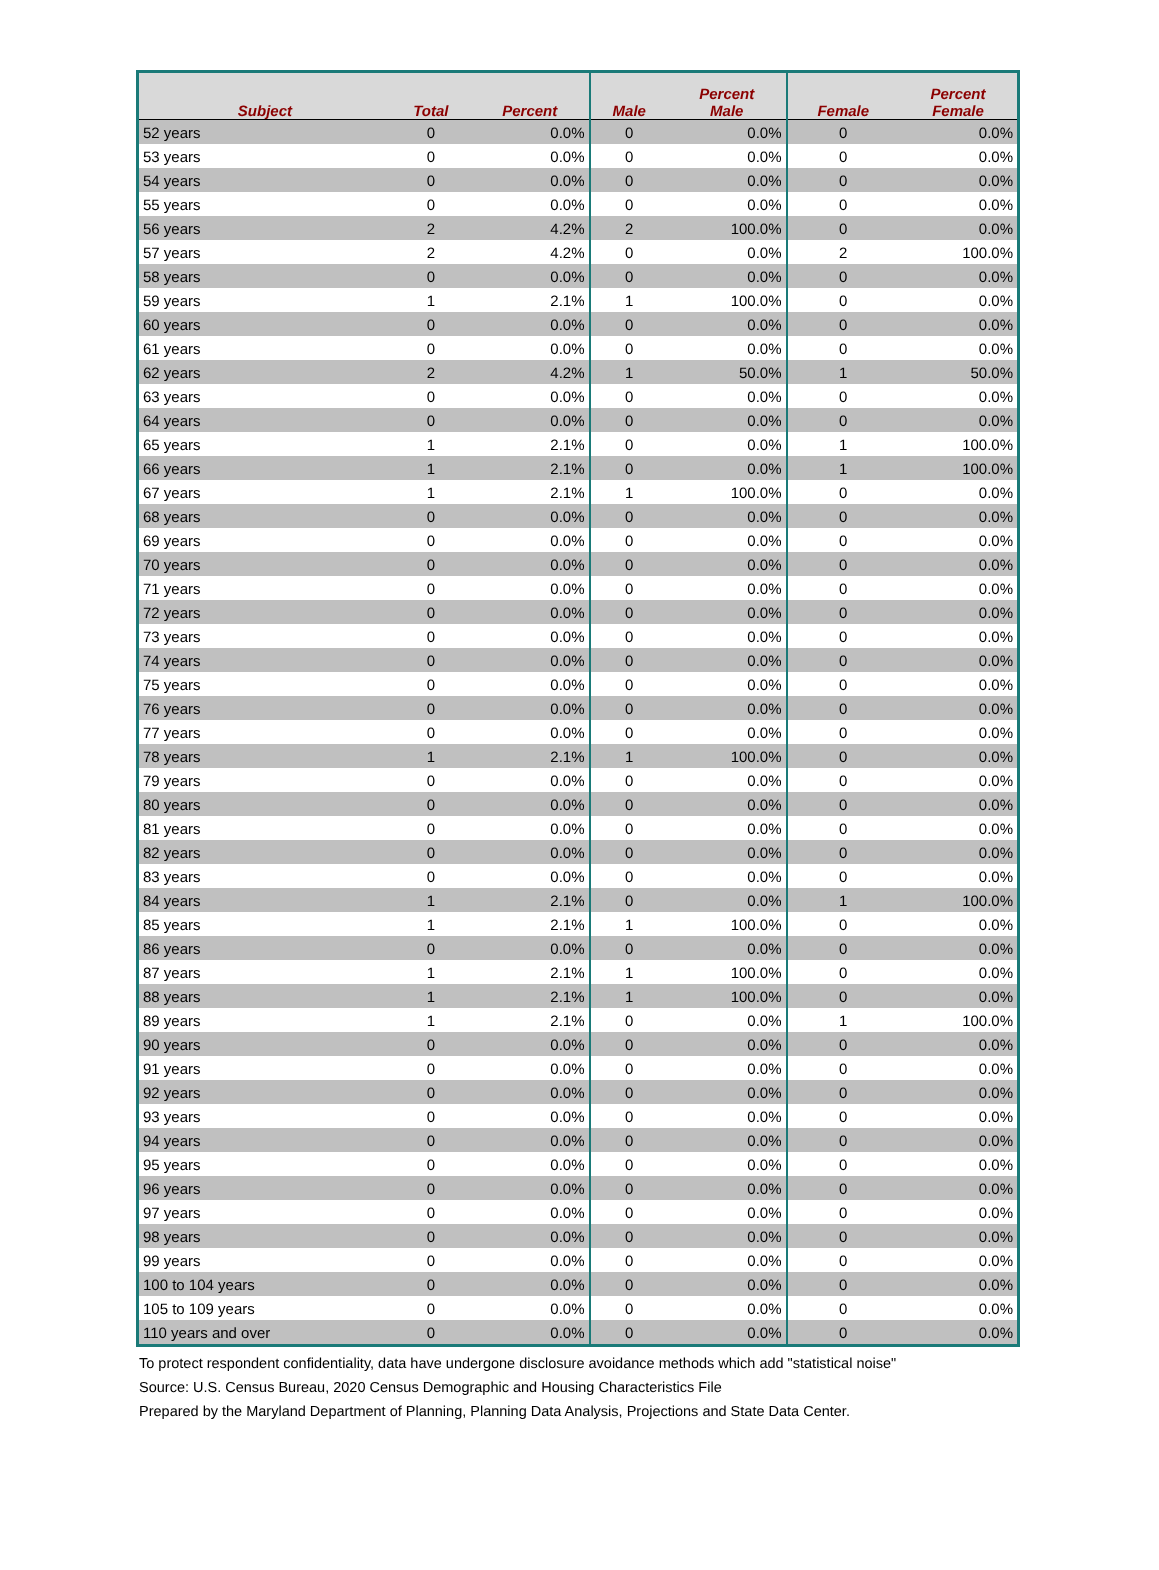| Subject | Total | Percent | Male | Percent Male | Female | Percent Female |
| --- | --- | --- | --- | --- | --- | --- |
| 52 years | 0 | 0.0% | 0 | 0.0% | 0 | 0.0% |
| 53 years | 0 | 0.0% | 0 | 0.0% | 0 | 0.0% |
| 54 years | 0 | 0.0% | 0 | 0.0% | 0 | 0.0% |
| 55 years | 0 | 0.0% | 0 | 0.0% | 0 | 0.0% |
| 56 years | 2 | 4.2% | 2 | 100.0% | 0 | 0.0% |
| 57 years | 2 | 4.2% | 0 | 0.0% | 2 | 100.0% |
| 58 years | 0 | 0.0% | 0 | 0.0% | 0 | 0.0% |
| 59 years | 1 | 2.1% | 1 | 100.0% | 0 | 0.0% |
| 60 years | 0 | 0.0% | 0 | 0.0% | 0 | 0.0% |
| 61 years | 0 | 0.0% | 0 | 0.0% | 0 | 0.0% |
| 62 years | 2 | 4.2% | 1 | 50.0% | 1 | 50.0% |
| 63 years | 0 | 0.0% | 0 | 0.0% | 0 | 0.0% |
| 64 years | 0 | 0.0% | 0 | 0.0% | 0 | 0.0% |
| 65 years | 1 | 2.1% | 0 | 0.0% | 1 | 100.0% |
| 66 years | 1 | 2.1% | 0 | 0.0% | 1 | 100.0% |
| 67 years | 1 | 2.1% | 1 | 100.0% | 0 | 0.0% |
| 68 years | 0 | 0.0% | 0 | 0.0% | 0 | 0.0% |
| 69 years | 0 | 0.0% | 0 | 0.0% | 0 | 0.0% |
| 70 years | 0 | 0.0% | 0 | 0.0% | 0 | 0.0% |
| 71 years | 0 | 0.0% | 0 | 0.0% | 0 | 0.0% |
| 72 years | 0 | 0.0% | 0 | 0.0% | 0 | 0.0% |
| 73 years | 0 | 0.0% | 0 | 0.0% | 0 | 0.0% |
| 74 years | 0 | 0.0% | 0 | 0.0% | 0 | 0.0% |
| 75 years | 0 | 0.0% | 0 | 0.0% | 0 | 0.0% |
| 76 years | 0 | 0.0% | 0 | 0.0% | 0 | 0.0% |
| 77 years | 0 | 0.0% | 0 | 0.0% | 0 | 0.0% |
| 78 years | 1 | 2.1% | 1 | 100.0% | 0 | 0.0% |
| 79 years | 0 | 0.0% | 0 | 0.0% | 0 | 0.0% |
| 80 years | 0 | 0.0% | 0 | 0.0% | 0 | 0.0% |
| 81 years | 0 | 0.0% | 0 | 0.0% | 0 | 0.0% |
| 82 years | 0 | 0.0% | 0 | 0.0% | 0 | 0.0% |
| 83 years | 0 | 0.0% | 0 | 0.0% | 0 | 0.0% |
| 84 years | 1 | 2.1% | 0 | 0.0% | 1 | 100.0% |
| 85 years | 1 | 2.1% | 1 | 100.0% | 0 | 0.0% |
| 86 years | 0 | 0.0% | 0 | 0.0% | 0 | 0.0% |
| 87 years | 1 | 2.1% | 1 | 100.0% | 0 | 0.0% |
| 88 years | 1 | 2.1% | 1 | 100.0% | 0 | 0.0% |
| 89 years | 1 | 2.1% | 0 | 0.0% | 1 | 100.0% |
| 90 years | 0 | 0.0% | 0 | 0.0% | 0 | 0.0% |
| 91 years | 0 | 0.0% | 0 | 0.0% | 0 | 0.0% |
| 92 years | 0 | 0.0% | 0 | 0.0% | 0 | 0.0% |
| 93 years | 0 | 0.0% | 0 | 0.0% | 0 | 0.0% |
| 94 years | 0 | 0.0% | 0 | 0.0% | 0 | 0.0% |
| 95 years | 0 | 0.0% | 0 | 0.0% | 0 | 0.0% |
| 96 years | 0 | 0.0% | 0 | 0.0% | 0 | 0.0% |
| 97 years | 0 | 0.0% | 0 | 0.0% | 0 | 0.0% |
| 98 years | 0 | 0.0% | 0 | 0.0% | 0 | 0.0% |
| 99 years | 0 | 0.0% | 0 | 0.0% | 0 | 0.0% |
| 100 to 104 years | 0 | 0.0% | 0 | 0.0% | 0 | 0.0% |
| 105 to 109 years | 0 | 0.0% | 0 | 0.0% | 0 | 0.0% |
| 110 years and over | 0 | 0.0% | 0 | 0.0% | 0 | 0.0% |
To protect respondent confidentiality, data have undergone disclosure avoidance methods which add "statistical noise"
Source: U.S. Census Bureau, 2020 Census Demographic and Housing Characteristics File
Prepared by the Maryland Department of Planning, Planning Data Analysis, Projections and State Data Center.